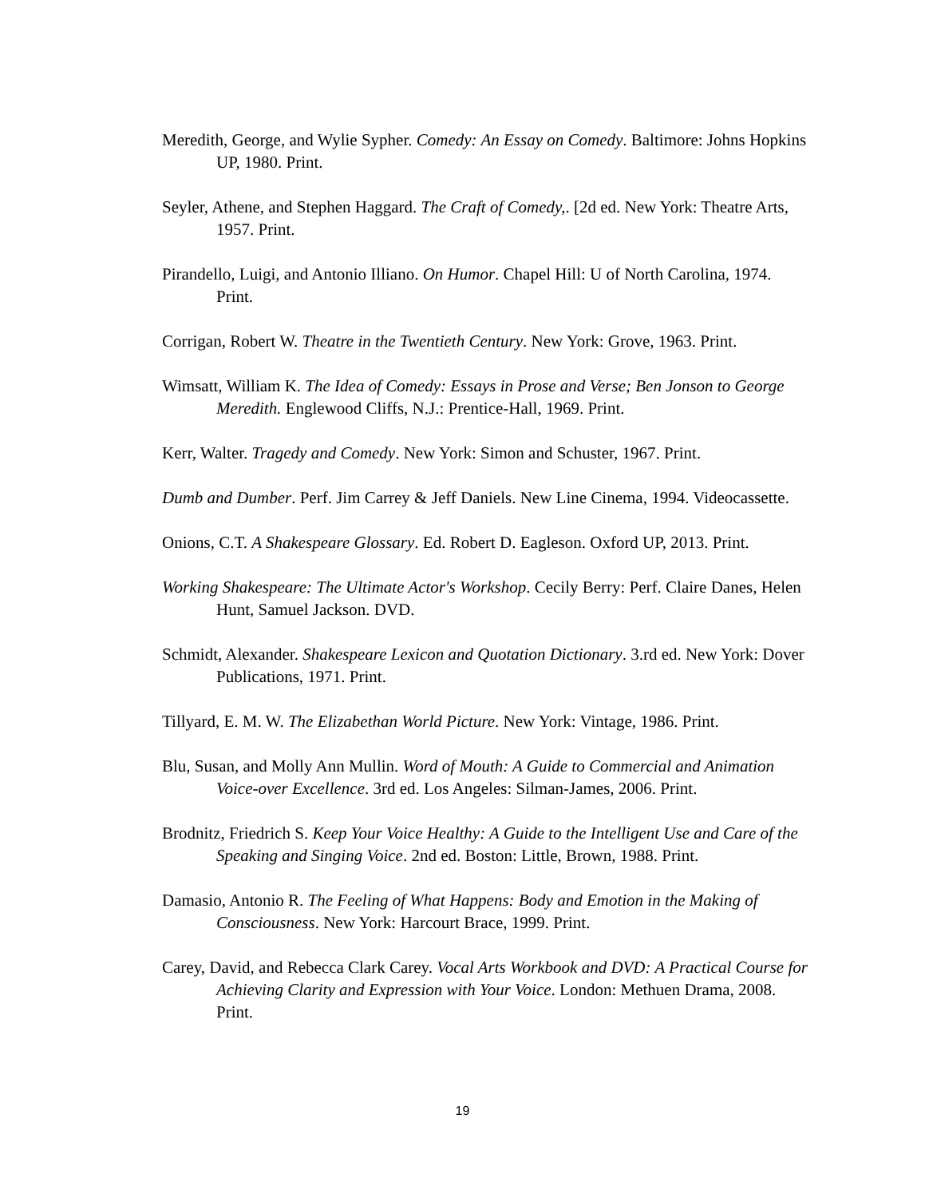Meredith, George, and Wylie Sypher. Comedy: An Essay on Comedy. Baltimore: Johns Hopkins UP, 1980. Print.
Seyler, Athene, and Stephen Haggard. The Craft of Comedy,. [2d ed. New York: Theatre Arts, 1957. Print.
Pirandello, Luigi, and Antonio Illiano. On Humor. Chapel Hill: U of North Carolina, 1974. Print.
Corrigan, Robert W. Theatre in the Twentieth Century. New York: Grove, 1963. Print.
Wimsatt, William K. The Idea of Comedy: Essays in Prose and Verse; Ben Jonson to George Meredith. Englewood Cliffs, N.J.: Prentice-Hall, 1969. Print.
Kerr, Walter. Tragedy and Comedy. New York: Simon and Schuster, 1967. Print.
Dumb and Dumber. Perf. Jim Carrey & Jeff Daniels. New Line Cinema, 1994. Videocassette.
Onions, C.T. A Shakespeare Glossary. Ed. Robert D. Eagleson. Oxford UP, 2013. Print.
Working Shakespeare: The Ultimate Actor's Workshop. Cecily Berry: Perf. Claire Danes, Helen Hunt, Samuel Jackson. DVD.
Schmidt, Alexander. Shakespeare Lexicon and Quotation Dictionary. 3.rd ed. New York: Dover Publications, 1971. Print.
Tillyard, E. M. W. The Elizabethan World Picture. New York: Vintage, 1986. Print.
Blu, Susan, and Molly Ann Mullin. Word of Mouth: A Guide to Commercial and Animation Voice-over Excellence. 3rd ed. Los Angeles: Silman-James, 2006. Print.
Brodnitz, Friedrich S. Keep Your Voice Healthy: A Guide to the Intelligent Use and Care of the Speaking and Singing Voice. 2nd ed. Boston: Little, Brown, 1988. Print.
Damasio, Antonio R. The Feeling of What Happens: Body and Emotion in the Making of Consciousness. New York: Harcourt Brace, 1999. Print.
Carey, David, and Rebecca Clark Carey. Vocal Arts Workbook and DVD: A Practical Course for Achieving Clarity and Expression with Your Voice. London: Methuen Drama, 2008. Print.
19